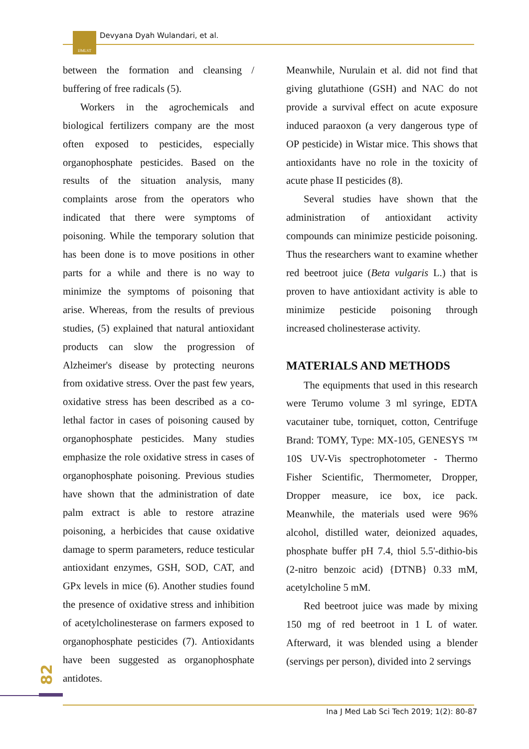IJMLST Devyana Dyah Wulandari, et al.
between the formation and cleansing / buffering of free radicals (5).
Workers in the agrochemicals and biological fertilizers company are the most often exposed to pesticides, especially organophosphate pesticides. Based on the results of the situation analysis, many complaints arose from the operators who indicated that there were symptoms of poisoning. While the temporary solution that has been done is to move positions in other parts for a while and there is no way to minimize the symptoms of poisoning that arise. Whereas, from the results of previous studies, (5) explained that natural antioxidant products can slow the progression of Alzheimer's disease by protecting neurons from oxidative stress. Over the past few years, oxidative stress has been described as a co-lethal factor in cases of poisoning caused by organophosphate pesticides. Many studies emphasize the role oxidative stress in cases of organophosphate poisoning. Previous studies have shown that the administration of date palm extract is able to restore atrazine poisoning, a herbicides that cause oxidative damage to sperm parameters, reduce testicular antioxidant enzymes, GSH, SOD, CAT, and GPx levels in mice (6). Another studies found the presence of oxidative stress and inhibition of acetylcholinesterase on farmers exposed to organophosphate pesticides (7). Antioxidants have been suggested as organophosphate antidotes.
Meanwhile, Nurulain et al. did not find that giving glutathione (GSH) and NAC do not provide a survival effect on acute exposure induced paraoxon (a very dangerous type of OP pesticide) in Wistar mice. This shows that antioxidants have no role in the toxicity of acute phase II pesticides (8).
Several studies have shown that the administration of antioxidant activity compounds can minimize pesticide poisoning. Thus the researchers want to examine whether red beetroot juice (Beta vulgaris L.) that is proven to have antioxidant activity is able to minimize pesticide poisoning through increased cholinesterase activity.
MATERIALS AND METHODS
The equipments that used in this research were Terumo volume 3 ml syringe, EDTA vacutainer tube, torniquet, cotton, Centrifuge Brand: TOMY, Type: MX-105, GENESYS ™ 10S UV-Vis spectrophotometer - Thermo Fisher Scientific, Thermometer, Dropper, Dropper measure, ice box, ice pack. Meanwhile, the materials used were 96% alcohol, distilled water, deionized aquades, phosphate buffer pH 7.4, thiol 5.5'-dithio-bis (2-nitro benzoic acid) {DTNB} 0.33 mM, acetylcholine 5 mM.
Red beetroot juice was made by mixing 150 mg of red beetroot in 1 L of water. Afterward, it was blended using a blender (servings per person), divided into 2 servings
82
Ina J Med Lab Sci Tech 2019; 1(2): 80-87